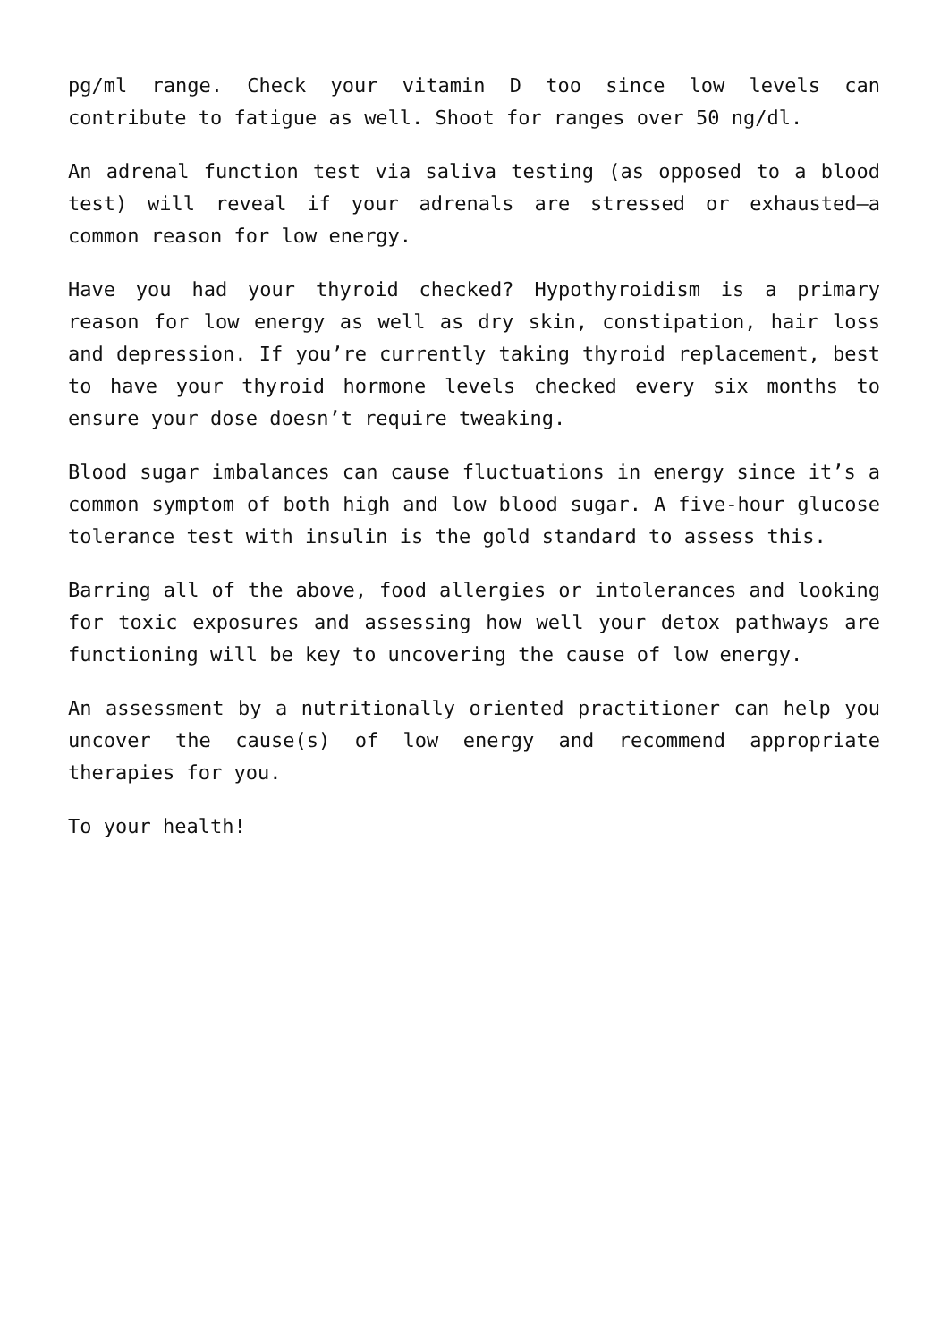pg/ml range. Check your vitamin D too since low levels can contribute to fatigue as well. Shoot for ranges over 50 ng/dl.
An adrenal function test via saliva testing (as opposed to a blood test) will reveal if your adrenals are stressed or exhausted—a common reason for low energy.
Have you had your thyroid checked? Hypothyroidism is a primary reason for low energy as well as dry skin, constipation, hair loss and depression. If you’re currently taking thyroid replacement, best to have your thyroid hormone levels checked every six months to ensure your dose doesn’t require tweaking.
Blood sugar imbalances can cause fluctuations in energy since it’s a common symptom of both high and low blood sugar. A five-hour glucose tolerance test with insulin is the gold standard to assess this.
Barring all of the above, food allergies or intolerances and looking for toxic exposures and assessing how well your detox pathways are functioning will be key to uncovering the cause of low energy.
An assessment by a nutritionally oriented practitioner can help you uncover the cause(s) of low energy and recommend appropriate therapies for you.
To your health!